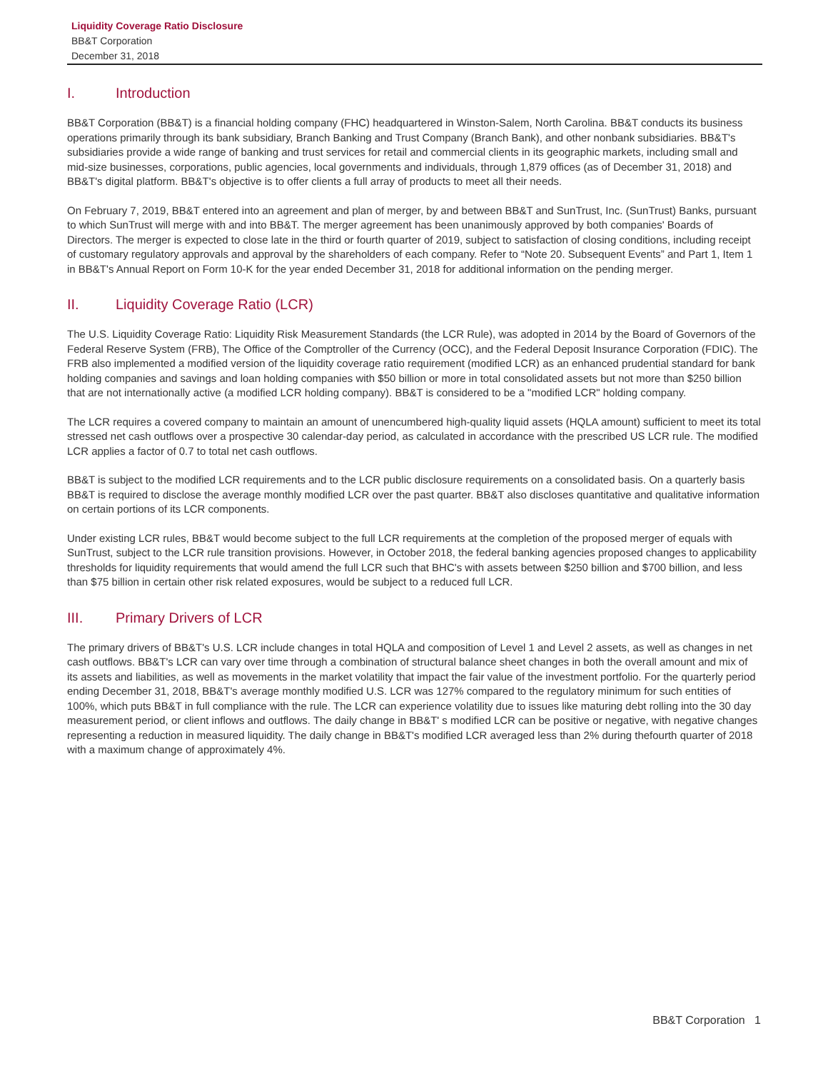Liquidity Coverage Ratio Disclosure
BB&T Corporation
December 31, 2018
I. Introduction
BB&T Corporation (BB&T) is a financial holding company (FHC) headquartered in Winston-Salem, North Carolina. BB&T conducts its business operations primarily through its bank subsidiary, Branch Banking and Trust Company (Branch Bank), and other nonbank subsidiaries. BB&T's subsidiaries provide a wide range of banking and trust services for retail and commercial clients in its geographic markets, including small and mid-size businesses, corporations, public agencies, local governments and individuals, through 1,879 offices (as of December 31, 2018) and BB&T's digital platform. BB&T's objective is to offer clients a full array of products to meet all their needs.
On February 7, 2019, BB&T entered into an agreement and plan of merger, by and between BB&T and SunTrust, Inc. (SunTrust) Banks, pursuant to which SunTrust will merge with and into BB&T. The merger agreement has been unanimously approved by both companies' Boards of Directors. The merger is expected to close late in the third or fourth quarter of 2019, subject to satisfaction of closing conditions, including receipt of customary regulatory approvals and approval by the shareholders of each company. Refer to “Note 20. Subsequent Events” and Part 1, Item 1 in BB&T's Annual Report on Form 10-K for the year ended December 31, 2018 for additional information on the pending merger.
II. Liquidity Coverage Ratio (LCR)
The U.S. Liquidity Coverage Ratio: Liquidity Risk Measurement Standards (the LCR Rule), was adopted in 2014 by the Board of Governors of the Federal Reserve System (FRB), The Office of the Comptroller of the Currency (OCC), and the Federal Deposit Insurance Corporation (FDIC). The FRB also implemented a modified version of the liquidity coverage ratio requirement (modified LCR) as an enhanced prudential standard for bank holding companies and savings and loan holding companies with $50 billion or more in total consolidated assets but not more than $250 billion that are not internationally active (a modified LCR holding company). BB&T is considered to be a "modified LCR" holding company.
The LCR requires a covered company to maintain an amount of unencumbered high-quality liquid assets (HQLA amount) sufficient to meet its total stressed net cash outflows over a prospective 30 calendar-day period, as calculated in accordance with the prescribed US LCR rule. The modified LCR applies a factor of 0.7 to total net cash outflows.
BB&T is subject to the modified LCR requirements and to the LCR public disclosure requirements on a consolidated basis. On a quarterly basis BB&T is required to disclose the average monthly modified LCR over the past quarter. BB&T also discloses quantitative and qualitative information on certain portions of its LCR components.
Under existing LCR rules, BB&T would become subject to the full LCR requirements at the completion of the proposed merger of equals with SunTrust, subject to the LCR rule transition provisions. However, in October 2018, the federal banking agencies proposed changes to applicability thresholds for liquidity requirements that would amend the full LCR such that BHC's with assets between $250 billion and $700 billion, and less than $75 billion in certain other risk related exposures, would be subject to a reduced full LCR.
III. Primary Drivers of LCR
The primary drivers of BB&T's U.S. LCR include changes in total HQLA and composition of Level 1 and Level 2 assets, as well as changes in net cash outflows. BB&T's LCR can vary over time through a combination of structural balance sheet changes in both the overall amount and mix of its assets and liabilities, as well as movements in the market volatility that impact the fair value of the investment portfolio. For the quarterly period ending December 31, 2018, BB&T's average monthly modified U.S. LCR was 127% compared to the regulatory minimum for such entities of 100%, which puts BB&T in full compliance with the rule. The LCR can experience volatility due to issues like maturing debt rolling into the 30 day measurement period, or client inflows and outflows. The daily change in BB&T' s modified LCR can be positive or negative, with negative changes representing a reduction in measured liquidity. The daily change in BB&T's modified LCR averaged less than 2% during thefourth quarter of 2018 with a maximum change of approximately 4%.
BB&T Corporation 1